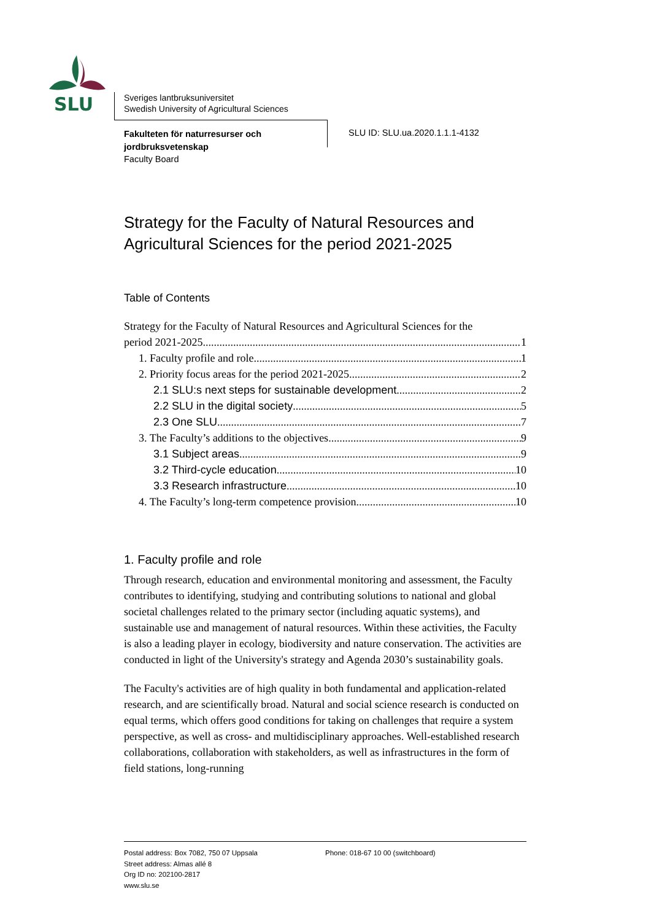SLU
Sveriges lantbruksuniversitet
Swedish University of Agricultural Sciences
Fakulteten för naturresurser och jordbruksvetenskap
Faculty Board
SLU ID: SLU.ua.2020.1.1.1-4132
Strategy for the Faculty of Natural Resources and Agricultural Sciences for the period 2021-2025
Table of Contents
Strategy for the Faculty of Natural Resources and Agricultural Sciences for the
period 2021-2025 1
1. Faculty profile and role 1
2. Priority focus areas for the period 2021-2025 2
2.1 SLU:s next steps for sustainable development 2
2.2 SLU in the digital society 5
2.3 One SLU 7
3. The Faculty’s additions to the objectives 9
3.1 Subject areas 9
3.2 Third-cycle education 10
3.3 Research infrastructure 10
4. The Faculty’s long-term competence provision 10
1. Faculty profile and role
Through research, education and environmental monitoring and assessment, the Faculty contributes to identifying, studying and contributing solutions to national and global societal challenges related to the primary sector (including aquatic systems), and sustainable use and management of natural resources. Within these activities, the Faculty is also a leading player in ecology, biodiversity and nature conservation. The activities are conducted in light of the University's strategy and Agenda 2030’s sustainability goals.
The Faculty's activities are of high quality in both fundamental and application-related research, and are scientifically broad. Natural and social science research is conducted on equal terms, which offers good conditions for taking on challenges that require a system perspective, as well as cross- and multidisciplinary approaches. Well-established research collaborations, collaboration with stakeholders, as well as infrastructures in the form of field stations, long-running
Postal address: Box 7082, 750 07 Uppsala
Street address: Almas allé 8
Org ID no: 202100-2817
www.slu.se
Phone: 018-67 10 00 (switchboard)